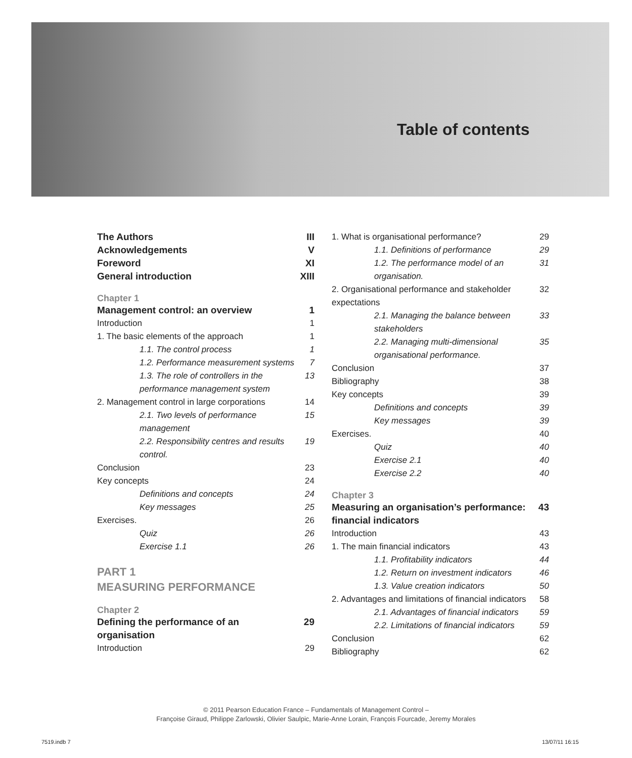Table of contents
The Authors III
Acknowledgements V
Foreword XI
General introduction XIII
Chapter 1
Management control: an overview 1
Introduction 1
1. The basic elements of the approach 1
1.1. The control process 1
1.2. Performance measurement systems 7
1.3. The role of controllers in the performance management system 13
2. Management control in large corporations 14
2.1. Two levels of performance management 15
2.2. Responsibility centres and results control. 19
Conclusion 23
Key concepts 24
Definitions and concepts 24
Key messages 25
Exercises. 26
Quiz 26
Exercise 1.1 26
PART 1
MEASURING PERFORMANCE
Chapter 2
Defining the performance of an organisation 29
Introduction 29
1. What is organisational performance? 29
1.1. Definitions of performance 29
1.2. The performance model of an organisation. 31
2. Organisational performance and stakeholder expectations 32
2.1. Managing the balance between stakeholders 33
2.2. Managing multi-dimensional organisational performance. 35
Conclusion 37
Bibliography 38
Key concepts 39
Definitions and concepts 39
Key messages 39
Exercises. 40
Quiz 40
Exercise 2.1 40
Exercise 2.2 40
Chapter 3
Measuring an organisation’s performance: financial indicators 43
Introduction 43
1. The main financial indicators 43
1.1. Profitability indicators 44
1.2. Return on investment indicators 46
1.3. Value creation indicators 50
2. Advantages and limitations of financial indicators 58
2.1. Advantages of financial indicators 59
2.2. Limitations of financial indicators 59
Conclusion 62
Bibliography 62
© 2011 Pearson Education France – Fundamentals of Management Control –
Françoise Giraud, Philippe Zarlowski, Olivier Saulpic, Marie-Anne Lorain, François Fourcade, Jeremy Morales
7519.indb 7 13/07/11 16:15